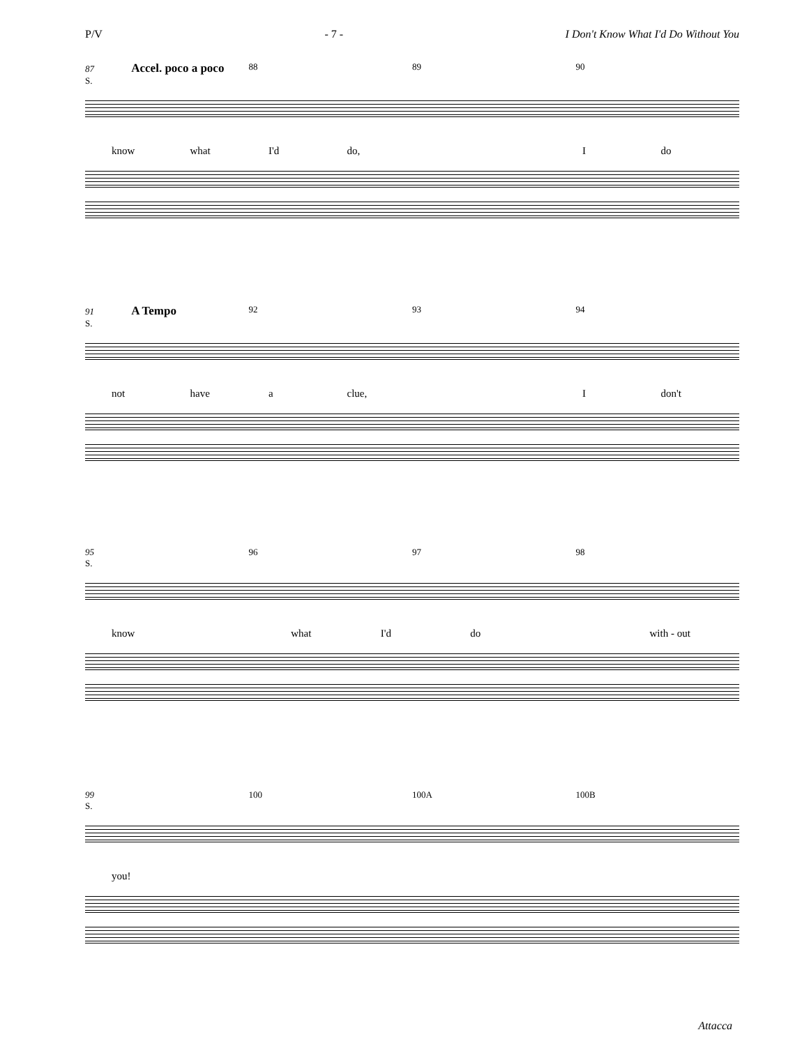P/V - 7 - I Don't Know What I'd Do Without You
87 Accel. poco a poco 88 89 90
S.
know what I'd do, I do
91 A Tempo 92 93 94
S.
not have a clue, I don't
95 96 97 98
S.
know what I'd do with - out
99 100 100A 100B
S.
you!
Attacca